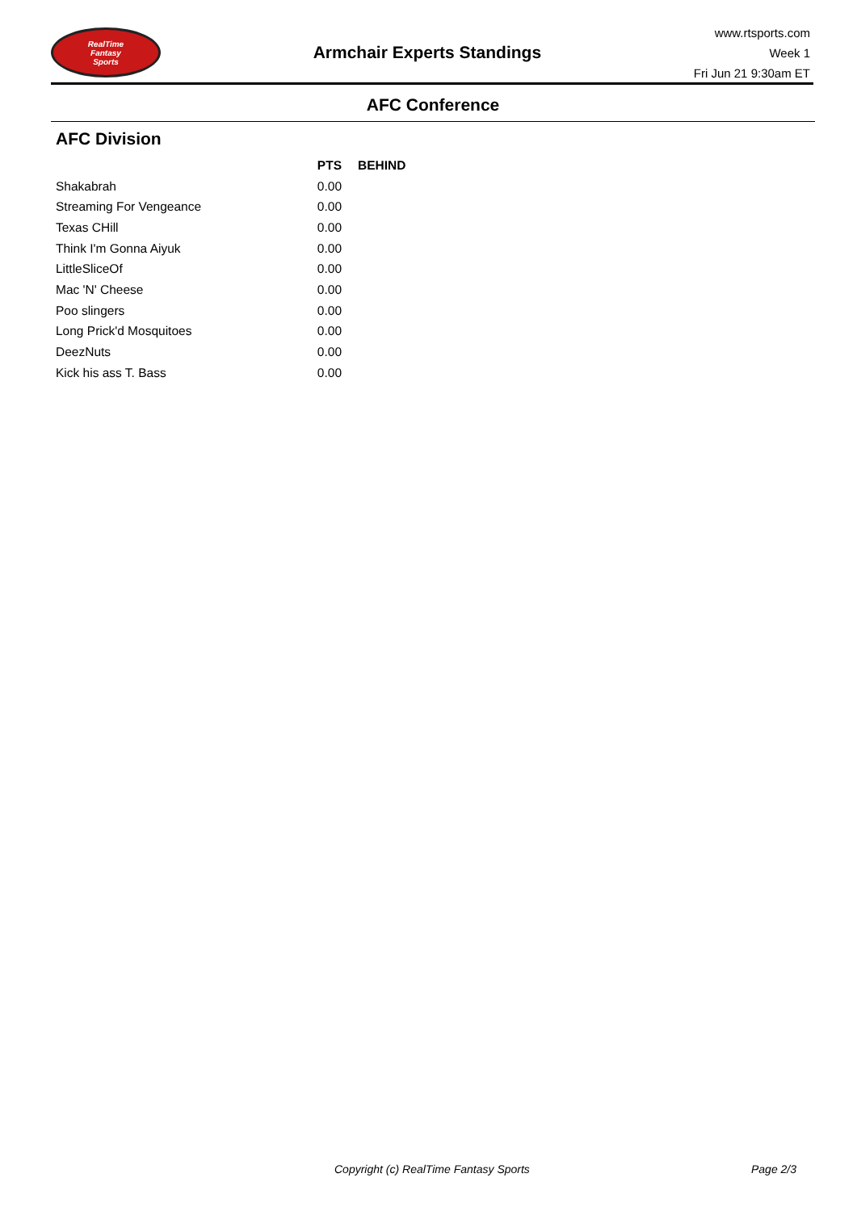RealTime
Fantasy
Sports
Armchair Experts Standings
www.rtsports.com
Week 1
Fri Jun 21 9:30am ET
AFC Conference
AFC Division
| | PTS | BEHIND |
| --- | --- | --- |
| Shakabrah | 0.00 | |
| Streaming For Vengeance | 0.00 | |
| Texas CHill | 0.00 | |
| Think I'm Gonna Aiyuk | 0.00 | |
| LittleSliceOf | 0.00 | |
| Mac 'N' Cheese | 0.00 | |
| Poo slingers | 0.00 | |
| Long Prick'd Mosquitoes | 0.00 | |
| DeezNuts | 0.00 | |
| Kick his ass T. Bass | 0.00 | |
Copyright (c) RealTime Fantasy Sports Page 2/3